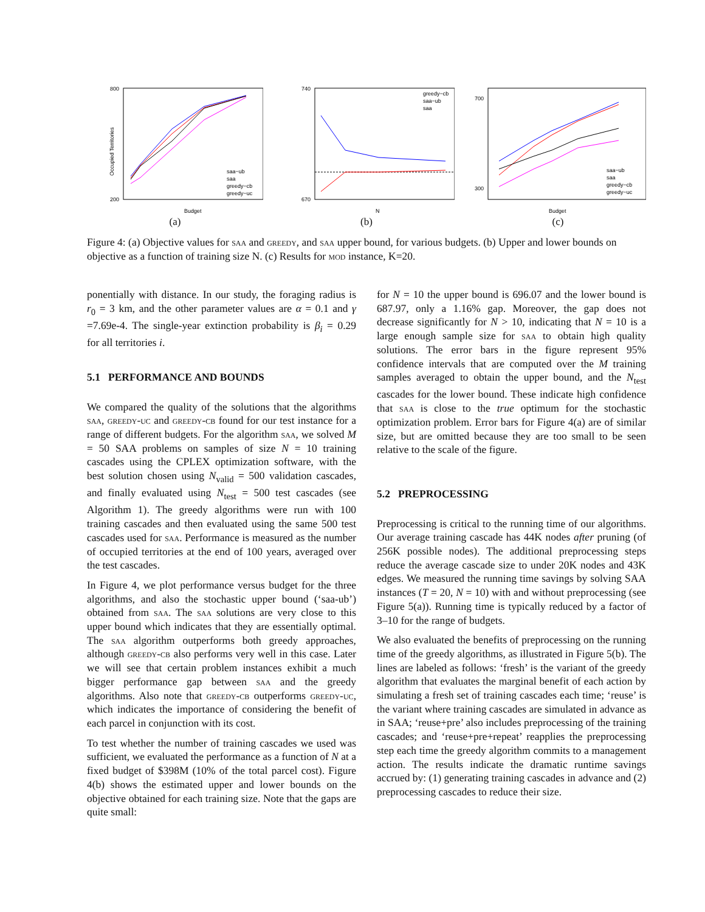Occupied Territories
800
200
Budget
saa−ub
saa
greedy−cb
greedy−uc
(a)
740
670
N
greedy−cb
saa−ub
saa
(b)
700
300
Budget
saa−ub
saa
greedy−cb
greedy−uc
(c)
Figure 4: (a) Objective values for saa and greedy, and saa upper bound, for various budgets. (b) Upper and lower bounds on objective as a function of training size N. (c) Results for mod instance, K=20.
ponentially with distance. In our study, the foraging radius is r<sub>0</sub> = 3 km, and the other parameter values are α = 0.1 and γ =7.69e-4. The single-year extinction probability is β<sub>i</sub> = 0.29 for all territories i.
5.1 PERFORMANCE AND BOUNDS
We compared the quality of the solutions that the algorithms saa, greedy-uc and greedy-cb found for our test instance for a range of different budgets. For the algorithm saa, we solved M = 50 SAA problems on samples of size N = 10 training cascades using the CPLEX optimization software, with the best solution chosen using N<sub>valid</sub> = 500 validation cascades, and finally evaluated using N<sub>test</sub> = 500 test cascades (see Algorithm 1). The greedy algorithms were run with 100 training cascades and then evaluated using the same 500 test cascades used for saa. Performance is measured as the number of occupied territories at the end of 100 years, averaged over the test cascades.
In Figure 4, we plot performance versus budget for the three algorithms, and also the stochastic upper bound (‘saa-ub’) obtained from saa. The saa solutions are very close to this upper bound which indicates that they are essentially optimal. The saa algorithm outperforms both greedy approaches, although greedy-cb also performs very well in this case. Later we will see that certain problem instances exhibit a much bigger performance gap between saa and the greedy algorithms. Also note that greedy-cb outperforms greedy-uc, which indicates the importance of considering the benefit of each parcel in conjunction with its cost.
To test whether the number of training cascades we used was sufficient, we evaluated the performance as a function of N at a fixed budget of $398M (10% of the total parcel cost). Figure 4(b) shows the estimated upper and lower bounds on the objective obtained for each training size. Note that the gaps are quite small:
for N = 10 the upper bound is 696.07 and the lower bound is 687.97, only a 1.16% gap. Moreover, the gap does not decrease significantly for N > 10, indicating that N = 10 is a large enough sample size for saa to obtain high quality solutions. The error bars in the figure represent 95% confidence intervals that are computed over the M training samples averaged to obtain the upper bound, and the N<sub>test</sub> cascades for the lower bound. These indicate high confidence that saa is close to the true optimum for the stochastic optimization problem. Error bars for Figure 4(a) are of similar size, but are omitted because they are too small to be seen relative to the scale of the figure.
5.2 PREPROCESSING
Preprocessing is critical to the running time of our algorithms. Our average training cascade has 44K nodes after pruning (of 256K possible nodes). The additional preprocessing steps reduce the average cascade size to under 20K nodes and 43K edges. We measured the running time savings by solving SAA instances (T = 20, N = 10) with and without preprocessing (see Figure 5(a)). Running time is typically reduced by a factor of 3–10 for the range of budgets.
We also evaluated the benefits of preprocessing on the running time of the greedy algorithms, as illustrated in Figure 5(b). The lines are labeled as follows: ‘fresh’ is the variant of the greedy algorithm that evaluates the marginal benefit of each action by simulating a fresh set of training cascades each time; ‘reuse’ is the variant where training cascades are simulated in advance as in SAA; ‘reuse+pre’ also includes preprocessing of the training cascades; and ‘reuse+pre+repeat’ reapplies the preprocessing step each time the greedy algorithm commits to a management action. The results indicate the dramatic runtime savings accrued by: (1) generating training cascades in advance and (2) preprocessing cascades to reduce their size.